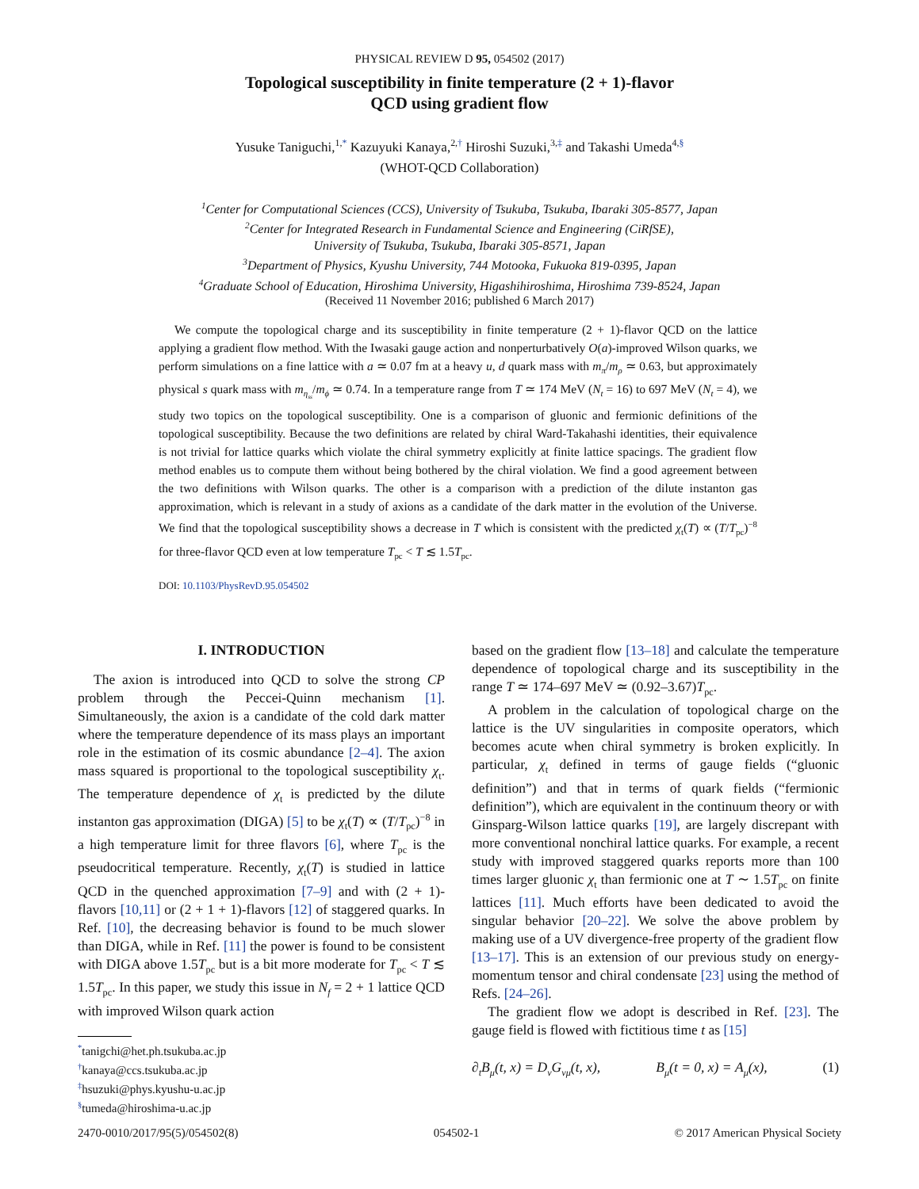PHYSICAL REVIEW D 95, 054502 (2017)
Topological susceptibility in finite temperature (2 + 1)-flavor
QCD using gradient flow
Yusuke Taniguchi,<sup>1,*</sup> Kazuyuki Kanaya,<sup>2,†</sup> Hiroshi Suzuki,<sup>3,‡</sup> and Takashi Umeda<sup>4,§</sup>
(WHOT-QCD Collaboration)
<sup>1</sup> Center for Computational Sciences (CCS), University of Tsukuba, Tsukuba, Ibaraki 305-8577, Japan
<sup>2</sup> Center for Integrated Research in Fundamental Science and Engineering (CiRfSE),
University of Tsukuba, Tsukuba, Ibaraki 305-8571, Japan
<sup>3</sup> Department of Physics, Kyushu University, 744 Motooka, Fukuoka 819-0395, Japan
<sup>4</sup> Graduate School of Education, Hiroshima University, Higashihiroshima, Hiroshima 739-8524, Japan
(Received 11 November 2016; published 6 March 2017)
We compute the topological charge and its susceptibility in finite temperature (2 + 1)-flavor QCD on the lattice applying a gradient flow method. With the Iwasaki gauge action and nonperturbatively O(a)-improved Wilson quarks, we perform simulations on a fine lattice with a ≃ 0.07 fm at a heavy u, d quark mass with m<sub>π</sub>/m<sub>ρ</sub> ≃ 0.63, but approximately physical s quark mass with m<sub>η<sub>ss</sub></sub>/m<sub>ϕ</sub> ≃ 0.74. In a temperature range from T ≃ 174 MeV (N<sub>t</sub> = 16) to 697 MeV (N<sub>t</sub> = 4), we study two topics on the topological susceptibility. One is a comparison of gluonic and fermionic definitions of the topological susceptibility. Because the two definitions are related by chiral Ward-Takahashi identities, their equivalence is not trivial for lattice quarks which violate the chiral symmetry explicitly at finite lattice spacings. The gradient flow method enables us to compute them without being bothered by the chiral violation. We find a good agreement between the two definitions with Wilson quarks. The other is a comparison with a prediction of the dilute instanton gas approximation, which is relevant in a study of axions as a candidate of the dark matter in the evolution of the Universe. We find that the topological susceptibility shows a decrease in T which is consistent with the predicted χ<sub>t</sub>(T) ∝ (T/T<sub>pc</sub>)<sup>−8</sup> for three-flavor QCD even at low temperature T<sub>pc</sub> < T ≲ 1.5T<sub>pc</sub>.
DOI: 10.1103/PhysRevD.95.054502
I. INTRODUCTION
The axion is introduced into QCD to solve the strong CP problem through the Peccei-Quinn mechanism [1]. Simultaneously, the axion is a candidate of the cold dark matter where the temperature dependence of its mass plays an important role in the estimation of its cosmic abundance [2–4]. The axion mass squared is proportional to the topological susceptibility χ<sub>t</sub>. The temperature dependence of χ<sub>t</sub> is predicted by the dilute instanton gas approximation (DIGA) [5] to be χ<sub>t</sub>(T) ∝ (T/T<sub>pc</sub>)<sup>−8</sup> in a high temperature limit for three flavors [6], where T<sub>pc</sub> is the pseudocritical temperature. Recently, χ<sub>t</sub>(T) is studied in lattice QCD in the quenched approximation [7–9] and with (2 + 1)-flavors [10,11] or (2 + 1 + 1)-flavors [12] of staggered quarks. In Ref. [10], the decreasing behavior is found to be much slower than DIGA, while in Ref. [11] the power is found to be consistent with DIGA above 1.5T<sub>pc</sub> but is a bit more moderate for T<sub>pc</sub> < T ≲ 1.5T<sub>pc</sub>. In this paper, we study this issue in N<sub>f</sub> = 2 + 1 lattice QCD with improved Wilson quark action
<sup>*</sup> tanigchi@het.ph.tsukuba.ac.jp
<sup>†</sup> kanaya@ccs.tsukuba.ac.jp
<sup>‡</sup> hsuzuki@phys.kyushu-u.ac.jp
<sup>§</sup> tumeda@hiroshima-u.ac.jp
based on the gradient flow [13–18] and calculate the temperature dependence of topological charge and its susceptibility in the range T ≃ 174–697 MeV ≃ (0.92–3.67)T<sub>pc</sub>.
A problem in the calculation of topological charge on the lattice is the UV singularities in composite operators, which becomes acute when chiral symmetry is broken explicitly. In particular, χ<sub>t</sub> defined in terms of gauge fields (“gluonic definition”) and that in terms of quark fields (“fermionic definition”), which are equivalent in the continuum theory or with Ginsparg-Wilson lattice quarks [19], are largely discrepant with more conventional nonchiral lattice quarks. For example, a recent study with improved staggered quarks reports more than 100 times larger gluonic χ<sub>t</sub> than fermionic one at T ∼ 1.5T<sub>pc</sub> on finite lattices [11]. Much efforts have been dedicated to avoid the singular behavior [20–22]. We solve the above problem by making use of a UV divergence-free property of the gradient flow [13–17]. This is an extension of our previous study on energy-momentum tensor and chiral condensate [23] using the method of Refs. [24–26].
The gradient flow we adopt is described in Ref. [23]. The gauge field is flowed with fictitious time t as [15]
∂<sub>t</sub>B<sub>μ</sub>(t, x) = D<sub>ν</sub>G<sub>νμ</sub>(t, x), B<sub>μ</sub>(t = 0, x) = A<sub>μ</sub>(x), (1)
2470-0010/2017/95(5)/054502(8) 054502-1 © 2017 American Physical Society